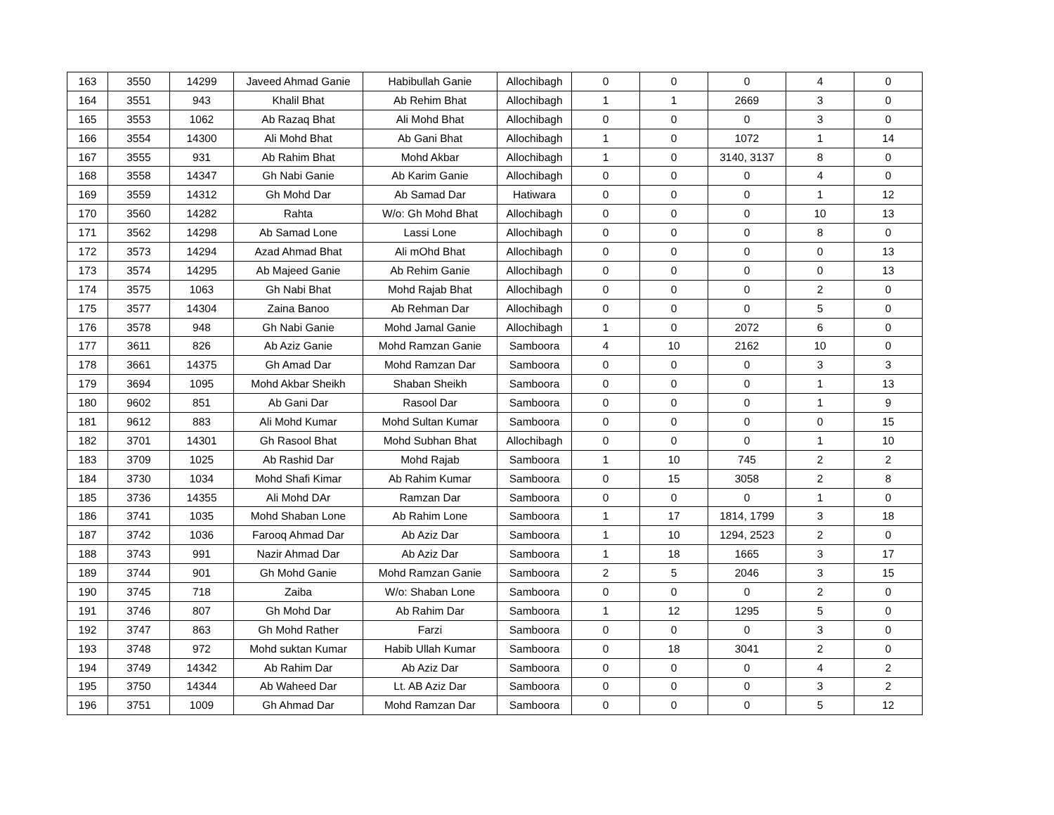| 163 | 3550 | 14299 | Javeed Ahmad Ganie | Habibullah Ganie | Allochibagh | 0 | 0 | 0 | 4 | 0 |
| 164 | 3551 | 943 | Khalil Bhat | Ab Rehim Bhat | Allochibagh | 1 | 1 | 2669 | 3 | 0 |
| 165 | 3553 | 1062 | Ab Razaq Bhat | Ali Mohd Bhat | Allochibagh | 0 | 0 | 0 | 3 | 0 |
| 166 | 3554 | 14300 | Ali Mohd Bhat | Ab Gani Bhat | Allochibagh | 1 | 0 | 1072 | 1 | 14 |
| 167 | 3555 | 931 | Ab Rahim Bhat | Mohd Akbar | Allochibagh | 1 | 0 | 3140, 3137 | 8 | 0 |
| 168 | 3558 | 14347 | Gh Nabi Ganie | Ab Karim Ganie | Allochibagh | 0 | 0 | 0 | 4 | 0 |
| 169 | 3559 | 14312 | Gh Mohd Dar | Ab Samad Dar | Hatiwara | 0 | 0 | 0 | 1 | 12 |
| 170 | 3560 | 14282 | Rahta | W/o: Gh Mohd Bhat | Allochibagh | 0 | 0 | 0 | 10 | 13 |
| 171 | 3562 | 14298 | Ab Samad Lone | Lassi Lone | Allochibagh | 0 | 0 | 0 | 8 | 0 |
| 172 | 3573 | 14294 | Azad Ahmad Bhat | Ali mOhd Bhat | Allochibagh | 0 | 0 | 0 | 0 | 13 |
| 173 | 3574 | 14295 | Ab Majeed Ganie | Ab Rehim Ganie | Allochibagh | 0 | 0 | 0 | 0 | 13 |
| 174 | 3575 | 1063 | Gh Nabi Bhat | Mohd Rajab Bhat | Allochibagh | 0 | 0 | 0 | 2 | 0 |
| 175 | 3577 | 14304 | Zaina Banoo | Ab Rehman Dar | Allochibagh | 0 | 0 | 0 | 5 | 0 |
| 176 | 3578 | 948 | Gh Nabi Ganie | Mohd Jamal Ganie | Allochibagh | 1 | 0 | 2072 | 6 | 0 |
| 177 | 3611 | 826 | Ab Aziz Ganie | Mohd Ramzan Ganie | Samboora | 4 | 10 | 2162 | 10 | 0 |
| 178 | 3661 | 14375 | Gh Amad Dar | Mohd Ramzan Dar | Samboora | 0 | 0 | 0 | 3 | 3 |
| 179 | 3694 | 1095 | Mohd Akbar Sheikh | Shaban Sheikh | Samboora | 0 | 0 | 0 | 1 | 13 |
| 180 | 9602 | 851 | Ab Gani Dar | Rasool Dar | Samboora | 0 | 0 | 0 | 1 | 9 |
| 181 | 9612 | 883 | Ali Mohd Kumar | Mohd Sultan Kumar | Samboora | 0 | 0 | 0 | 0 | 15 |
| 182 | 3701 | 14301 | Gh Rasool Bhat | Mohd Subhan Bhat | Allochibagh | 0 | 0 | 0 | 1 | 10 |
| 183 | 3709 | 1025 | Ab Rashid Dar | Mohd Rajab | Samboora | 1 | 10 | 745 | 2 | 2 |
| 184 | 3730 | 1034 | Mohd Shafi Kimar | Ab Rahim Kumar | Samboora | 0 | 15 | 3058 | 2 | 8 |
| 185 | 3736 | 14355 | Ali Mohd DAr | Ramzan Dar | Samboora | 0 | 0 | 0 | 1 | 0 |
| 186 | 3741 | 1035 | Mohd Shaban Lone | Ab Rahim Lone | Samboora | 1 | 17 | 1814, 1799 | 3 | 18 |
| 187 | 3742 | 1036 | Farooq Ahmad Dar | Ab Aziz Dar | Samboora | 1 | 10 | 1294, 2523 | 2 | 0 |
| 188 | 3743 | 991 | Nazir Ahmad Dar | Ab Aziz Dar | Samboora | 1 | 18 | 1665 | 3 | 17 |
| 189 | 3744 | 901 | Gh Mohd Ganie | Mohd Ramzan Ganie | Samboora | 2 | 5 | 2046 | 3 | 15 |
| 190 | 3745 | 718 | Zaiba | W/o: Shaban Lone | Samboora | 0 | 0 | 0 | 2 | 0 |
| 191 | 3746 | 807 | Gh Mohd Dar | Ab Rahim Dar | Samboora | 1 | 12 | 1295 | 5 | 0 |
| 192 | 3747 | 863 | Gh Mohd Rather | Farzi | Samboora | 0 | 0 | 0 | 3 | 0 |
| 193 | 3748 | 972 | Mohd suktan Kumar | Habib Ullah Kumar | Samboora | 0 | 18 | 3041 | 2 | 0 |
| 194 | 3749 | 14342 | Ab Rahim Dar | Ab Aziz Dar | Samboora | 0 | 0 | 0 | 4 | 2 |
| 195 | 3750 | 14344 | Ab Waheed Dar | Lt. AB Aziz Dar | Samboora | 0 | 0 | 0 | 3 | 2 |
| 196 | 3751 | 1009 | Gh Ahmad Dar | Mohd Ramzan Dar | Samboora | 0 | 0 | 0 | 5 | 12 |